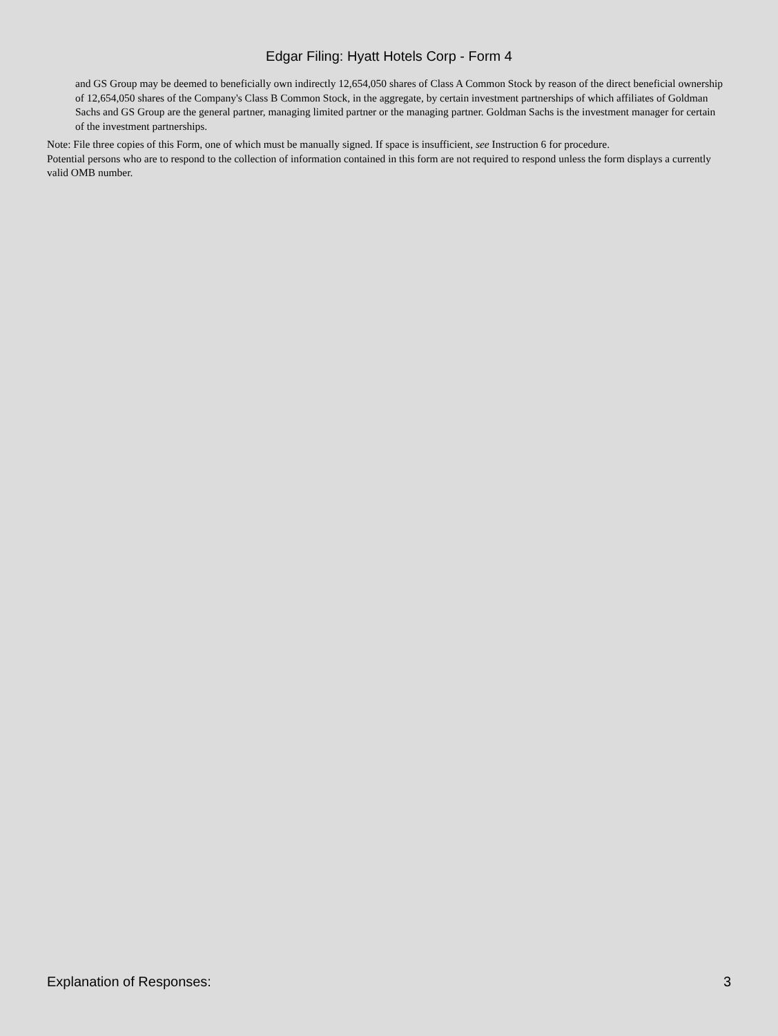Edgar Filing: Hyatt Hotels Corp - Form 4
and GS Group may be deemed to beneficially own indirectly 12,654,050 shares of Class A Common Stock by reason of the direct beneficial ownership of 12,654,050 shares of the Company's Class B Common Stock, in the aggregate, by certain investment partnerships of which affiliates of Goldman Sachs and GS Group are the general partner, managing limited partner or the managing partner. Goldman Sachs is the investment manager for certain of the investment partnerships.
Note: File three copies of this Form, one of which must be manually signed. If space is insufficient, see Instruction 6 for procedure.
Potential persons who are to respond to the collection of information contained in this form are not required to respond unless the form displays a currently valid OMB number.
Explanation of Responses: 3